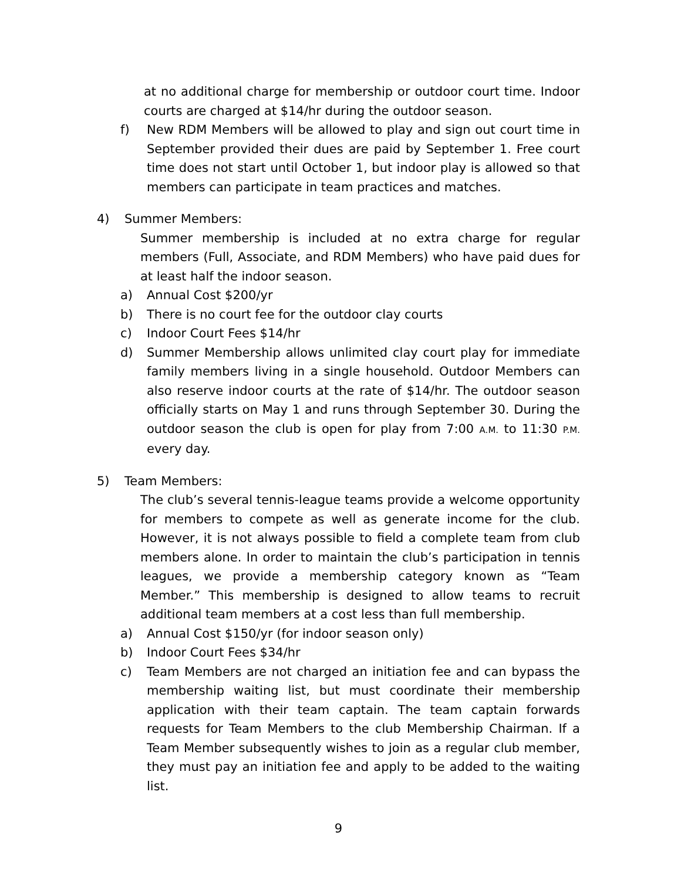at no additional charge for membership or outdoor court time. Indoor courts are charged at $14/hr during the outdoor season.
f) New RDM Members will be allowed to play and sign out court time in September provided their dues are paid by September 1. Free court time does not start until October 1, but indoor play is allowed so that members can participate in team practices and matches.
4) Summer Members:
Summer membership is included at no extra charge for regular members (Full, Associate, and RDM Members) who have paid dues for at least half the indoor season.
a) Annual Cost $200/yr
b) There is no court fee for the outdoor clay courts
c) Indoor Court Fees $14/hr
d) Summer Membership allows unlimited clay court play for immediate family members living in a single household. Outdoor Members can also reserve indoor courts at the rate of $14/hr. The outdoor season officially starts on May 1 and runs through September 30. During the outdoor season the club is open for play from 7:00 A.M. to 11:30 P.M. every day.
5) Team Members:
The club’s several tennis-league teams provide a welcome opportunity for members to compete as well as generate income for the club. However, it is not always possible to field a complete team from club members alone. In order to maintain the club’s participation in tennis leagues, we provide a membership category known as “Team Member.” This membership is designed to allow teams to recruit additional team members at a cost less than full membership.
a) Annual Cost $150/yr (for indoor season only)
b) Indoor Court Fees $34/hr
c) Team Members are not charged an initiation fee and can bypass the membership waiting list, but must coordinate their membership application with their team captain. The team captain forwards requests for Team Members to the club Membership Chairman. If a Team Member subsequently wishes to join as a regular club member, they must pay an initiation fee and apply to be added to the waiting list.
9